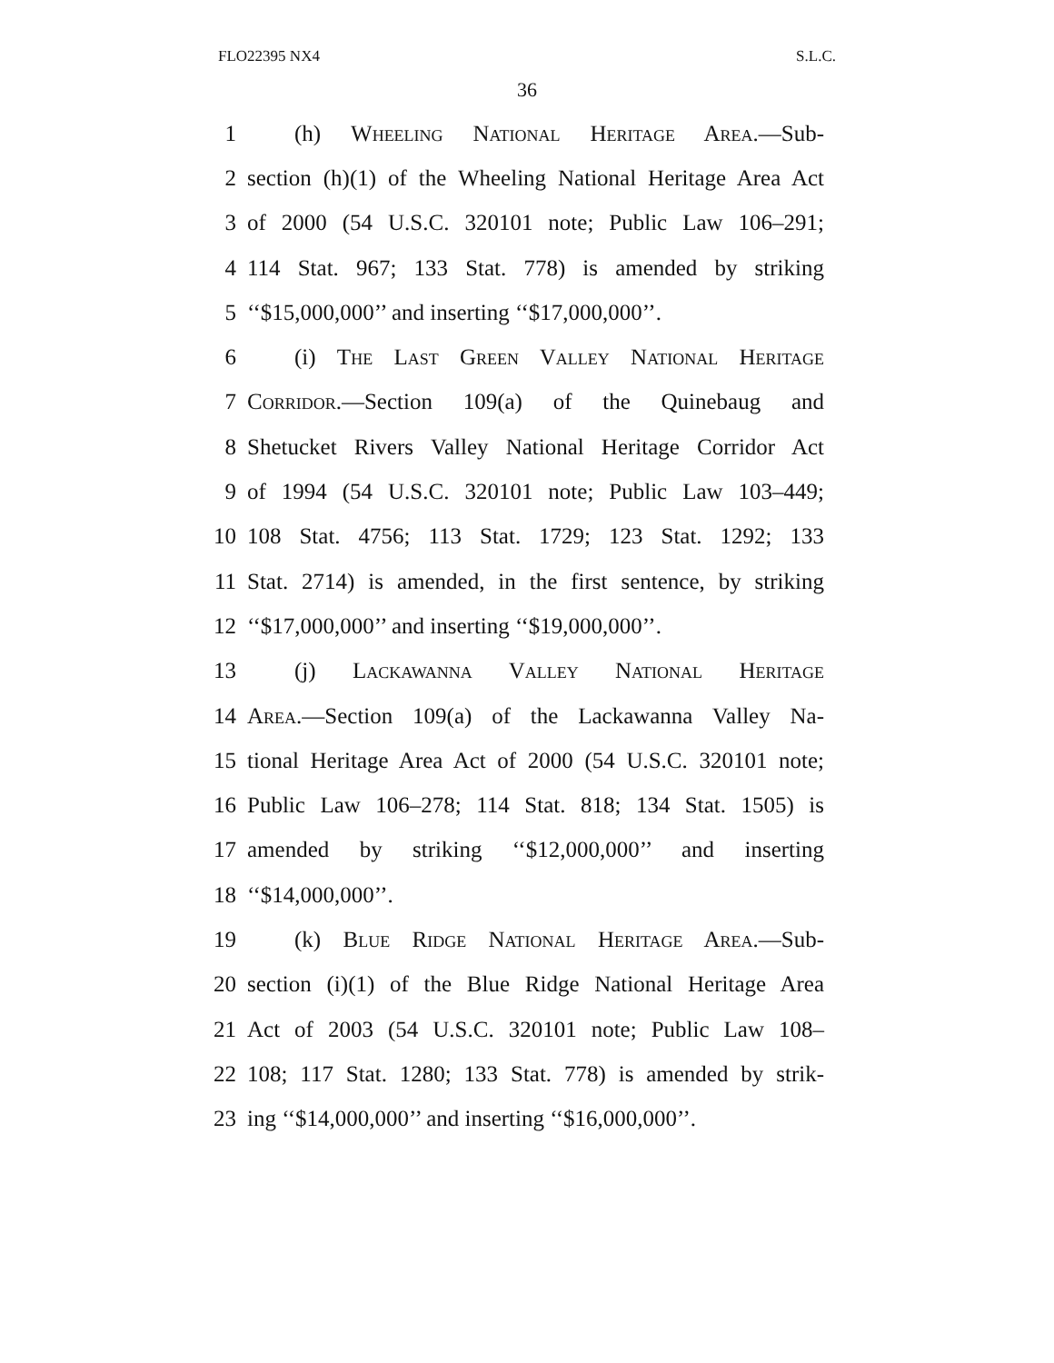FLO22395 NX4 S.L.C.
36
1 (h) Wheeling National Heritage Area.—Sub-
2 section (h)(1) of the Wheeling National Heritage Area Act
3 of 2000 (54 U.S.C. 320101 note; Public Law 106–291;
4 114 Stat. 967; 133 Stat. 778) is amended by striking
5 ‘‘$15,000,000’’ and inserting ‘‘$17,000,000’’.
6 (i) The Last Green Valley National Heritage
7 Corridor.—Section 109(a) of the Quinebaug and
8 Shetucket Rivers Valley National Heritage Corridor Act
9 of 1994 (54 U.S.C. 320101 note; Public Law 103–449;
10 108 Stat. 4756; 113 Stat. 1729; 123 Stat. 1292; 133
11 Stat. 2714) is amended, in the first sentence, by striking
12 ‘‘$17,000,000’’ and inserting ‘‘$19,000,000’’.
13 (j) Lackawanna Valley National Heritage
14 Area.—Section 109(a) of the Lackawanna Valley Na-
15 tional Heritage Area Act of 2000 (54 U.S.C. 320101 note;
16 Public Law 106–278; 114 Stat. 818; 134 Stat. 1505) is
17 amended by striking ‘‘$12,000,000’’ and inserting
18 ‘‘$14,000,000’’.
19 (k) Blue Ridge National Heritage Area.—Sub-
20 section (i)(1) of the Blue Ridge National Heritage Area
21 Act of 2003 (54 U.S.C. 320101 note; Public Law 108–
22 108; 117 Stat. 1280; 133 Stat. 778) is amended by strik-
23 ing ‘‘$14,000,000’’ and inserting ‘‘$16,000,000’’.